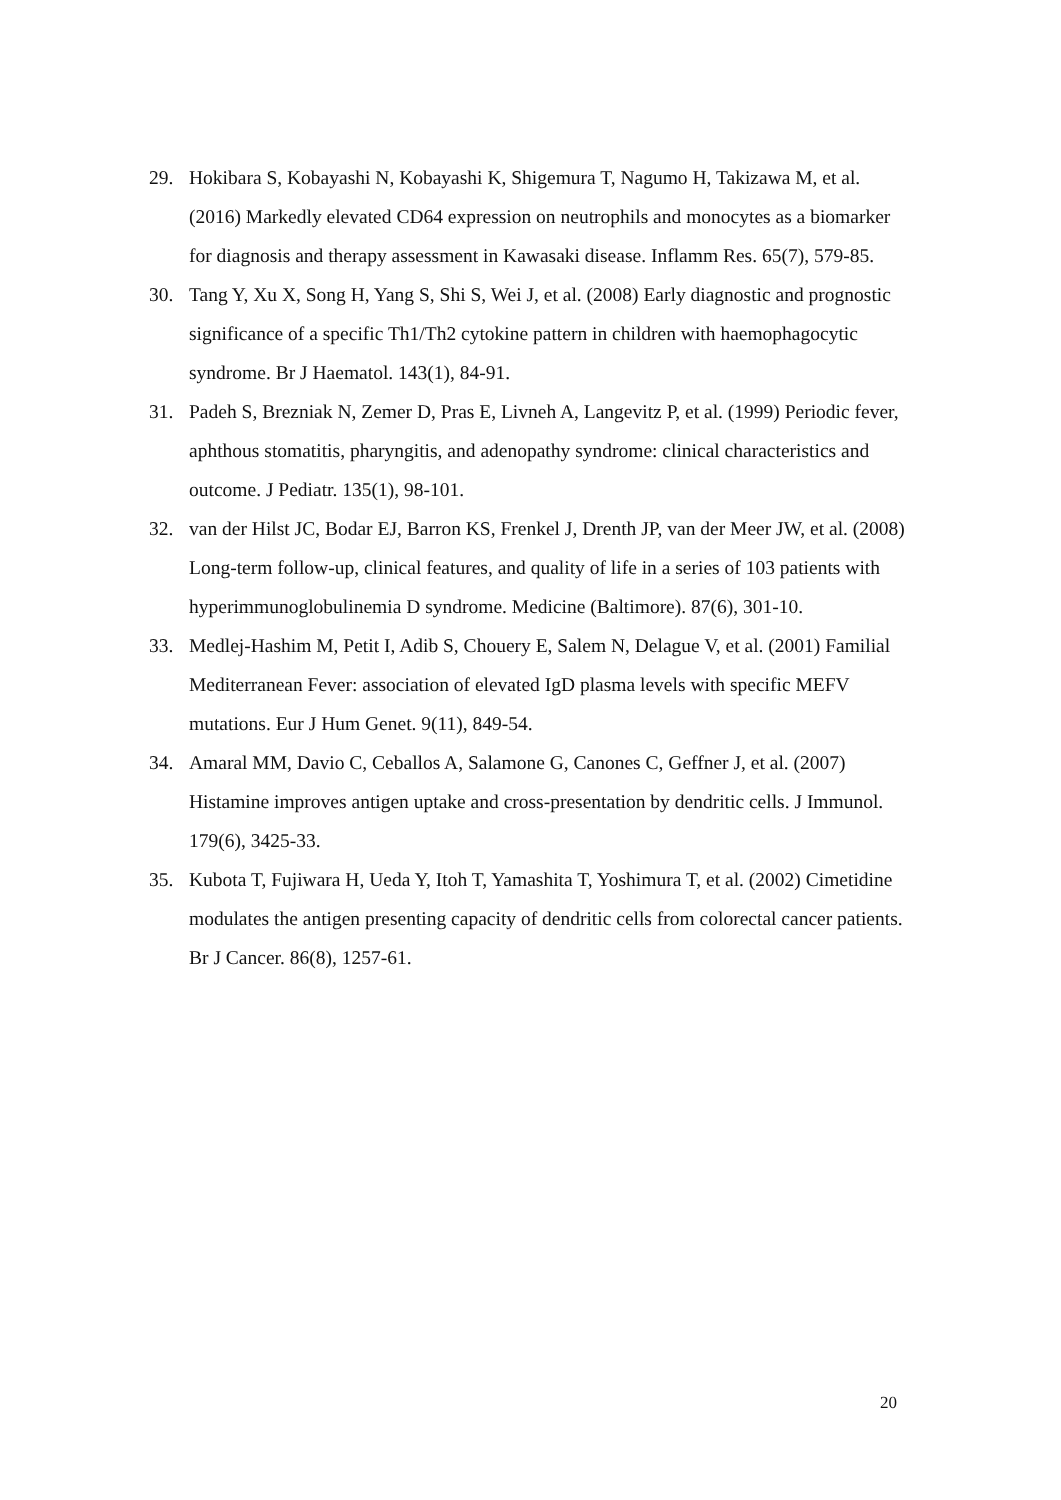29. Hokibara S, Kobayashi N, Kobayashi K, Shigemura T, Nagumo H, Takizawa M, et al. (2016) Markedly elevated CD64 expression on neutrophils and monocytes as a biomarker for diagnosis and therapy assessment in Kawasaki disease. Inflamm Res. 65(7), 579-85.
30. Tang Y, Xu X, Song H, Yang S, Shi S, Wei J, et al. (2008) Early diagnostic and prognostic significance of a specific Th1/Th2 cytokine pattern in children with haemophagocytic syndrome. Br J Haematol. 143(1), 84-91.
31. Padeh S, Brezniak N, Zemer D, Pras E, Livneh A, Langevitz P, et al. (1999) Periodic fever, aphthous stomatitis, pharyngitis, and adenopathy syndrome: clinical characteristics and outcome. J Pediatr. 135(1), 98-101.
32. van der Hilst JC, Bodar EJ, Barron KS, Frenkel J, Drenth JP, van der Meer JW, et al. (2008) Long-term follow-up, clinical features, and quality of life in a series of 103 patients with hyperimmunoglobulinemia D syndrome. Medicine (Baltimore). 87(6), 301-10.
33. Medlej-Hashim M, Petit I, Adib S, Chouery E, Salem N, Delague V, et al. (2001) Familial Mediterranean Fever: association of elevated IgD plasma levels with specific MEFV mutations. Eur J Hum Genet. 9(11), 849-54.
34. Amaral MM, Davio C, Ceballos A, Salamone G, Canones C, Geffner J, et al. (2007) Histamine improves antigen uptake and cross-presentation by dendritic cells. J Immunol. 179(6), 3425-33.
35. Kubota T, Fujiwara H, Ueda Y, Itoh T, Yamashita T, Yoshimura T, et al. (2002) Cimetidine modulates the antigen presenting capacity of dendritic cells from colorectal cancer patients. Br J Cancer. 86(8), 1257-61.
20